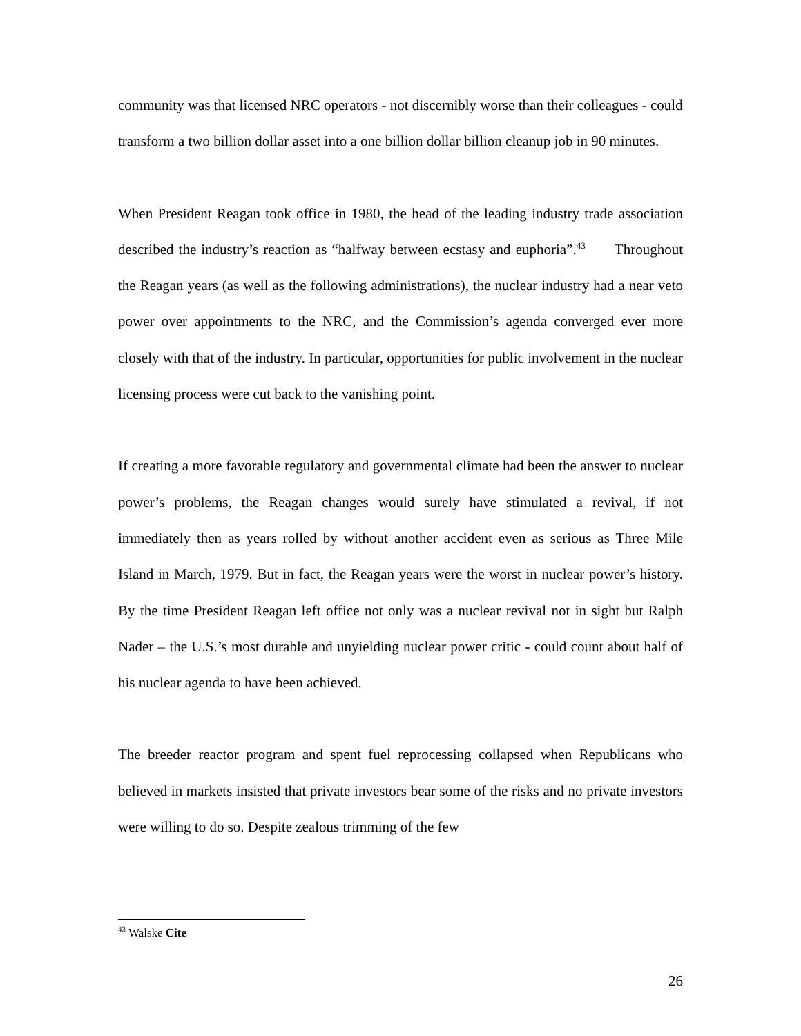community was that licensed NRC operators - not discernibly worse than their colleagues - could transform a two billion dollar asset into a one billion dollar billion cleanup job in 90 minutes.
When President Reagan took office in 1980, the head of the leading industry trade association described the industry’s reaction as “halfway between ecstasy and euphoria”.<sup>43</sup> Throughout the Reagan years (as well as the following administrations), the nuclear industry had a near veto power over appointments to the NRC, and the Commission’s agenda converged ever more closely with that of the industry. In particular, opportunities for public involvement in the nuclear licensing process were cut back to the vanishing point.
If creating a more favorable regulatory and governmental climate had been the answer to nuclear power’s problems, the Reagan changes would surely have stimulated a revival, if not immediately then as years rolled by without another accident even as serious as Three Mile Island in March, 1979. But in fact, the Reagan years were the worst in nuclear power’s history. By the time President Reagan left office not only was a nuclear revival not in sight but Ralph Nader – the U.S.’s most durable and unyielding nuclear power critic - could count about half of his nuclear agenda to have been achieved.
The breeder reactor program and spent fuel reprocessing collapsed when Republicans who believed in markets insisted that private investors bear some of the risks and no private investors were willing to do so. Despite zealous trimming of the few
<sup>43</sup> Walske Cite
26